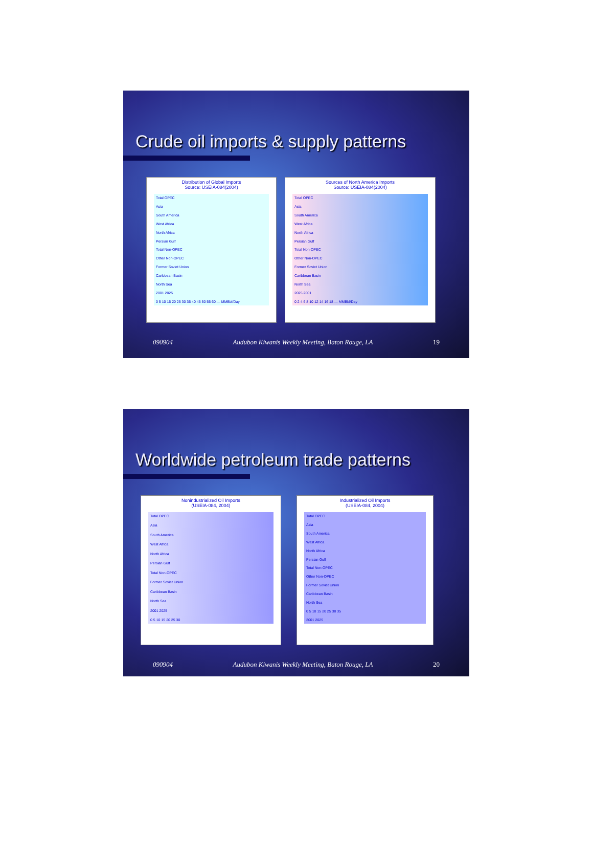Crude oil imports & supply patterns
Distribution of Global Imports
Source: USEIA-084(2004)
Total OPEC
Asia
South America
West Africa
North Africa
Persian Gulf
Total Non-OPEC
Other Non-OPEC
Former Soviet Union
Caribbean Basin
North Sea
2001 2025
0 5 10 15 20 25 30 35 40 45 50 55 60 — MMBbl/Day
Sources of North America Imports
Source: USEIA-084(2004)
Total OPEC
Asia
South America
West Africa
North Africa
Persian Gulf
Total Non-OPEC
Other Non-OPEC
Former Soviet Union
Caribbean Basin
North Sea
2025 2001
0 2 4 6 8 10 12 14 16 18 — MMBbl/Day
090904 Audubon Kiwanis Weekly Meeting, Baton Rouge, LA 19
Worldwide petroleum trade patterns
Nonindustrialized Oil Imports
(USEIA-084, 2004)
Total OPEC
Asia
South America
West Africa
North Africa
Persian Gulf
Total Non-OPEC
Former Soviet Union
Caribbean Basin
North Sea
2001 2025
0 5 10 15 20 25 30
Industrialized Oil Imports
(USEIA-084, 2004)
Total OPEC
Asia
South America
West Africa
North Africa
Persian Gulf
Total Non-OPEC
Other Non-OPEC
Former Soviet Union
Caribbean Basin
North Sea
0 5 10 15 20 25 30 35
2001 2025
090904 Audubon Kiwanis Weekly Meeting, Baton Rouge, LA 20